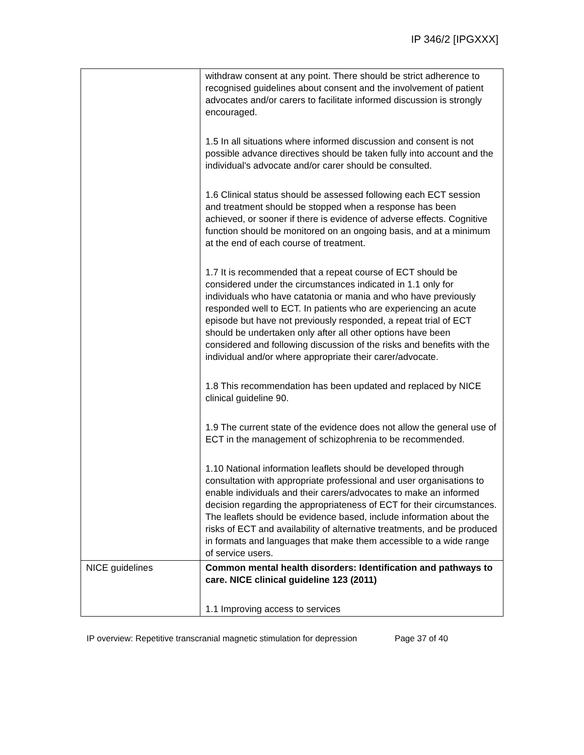IP 346/2 [IPGXXX]
| | withdraw consent at any point. There should be strict adherence to recognised guidelines about consent and the involvement of patient advocates and/or carers to facilitate informed discussion is strongly encouraged. 1.5 In all situations where informed discussion and consent is not possible advance directives should be taken fully into account and the individual's advocate and/or carer should be consulted. 1.6 Clinical status should be assessed following each ECT session and treatment should be stopped when a response has been achieved, or sooner if there is evidence of adverse effects. Cognitive function should be monitored on an ongoing basis, and at a minimum at the end of each course of treatment. 1.7 It is recommended that a repeat course of ECT should be considered under the circumstances indicated in 1.1 only for individuals who have catatonia or mania and who have previously responded well to ECT. In patients who are experiencing an acute episode but have not previously responded, a repeat trial of ECT should be undertaken only after all other options have been considered and following discussion of the risks and benefits with the individual and/or where appropriate their carer/advocate. 1.8 This recommendation has been updated and replaced by NICE clinical guideline 90. 1.9 The current state of the evidence does not allow the general use of ECT in the management of schizophrenia to be recommended. 1.10 National information leaflets should be developed through consultation with appropriate professional and user organisations to enable individuals and their carers/advocates to make an informed decision regarding the appropriateness of ECT for their circumstances. The leaflets should be evidence based, include information about the risks of ECT and availability of alternative treatments, and be produced in formats and languages that make them accessible to a wide range of service users. |
| NICE guidelines | Common mental health disorders: Identification and pathways to care. NICE clinical guideline 123 (2011) 1.1 Improving access to services |
IP overview: Repetitive transcranial magnetic stimulation for depression Page 37 of 40